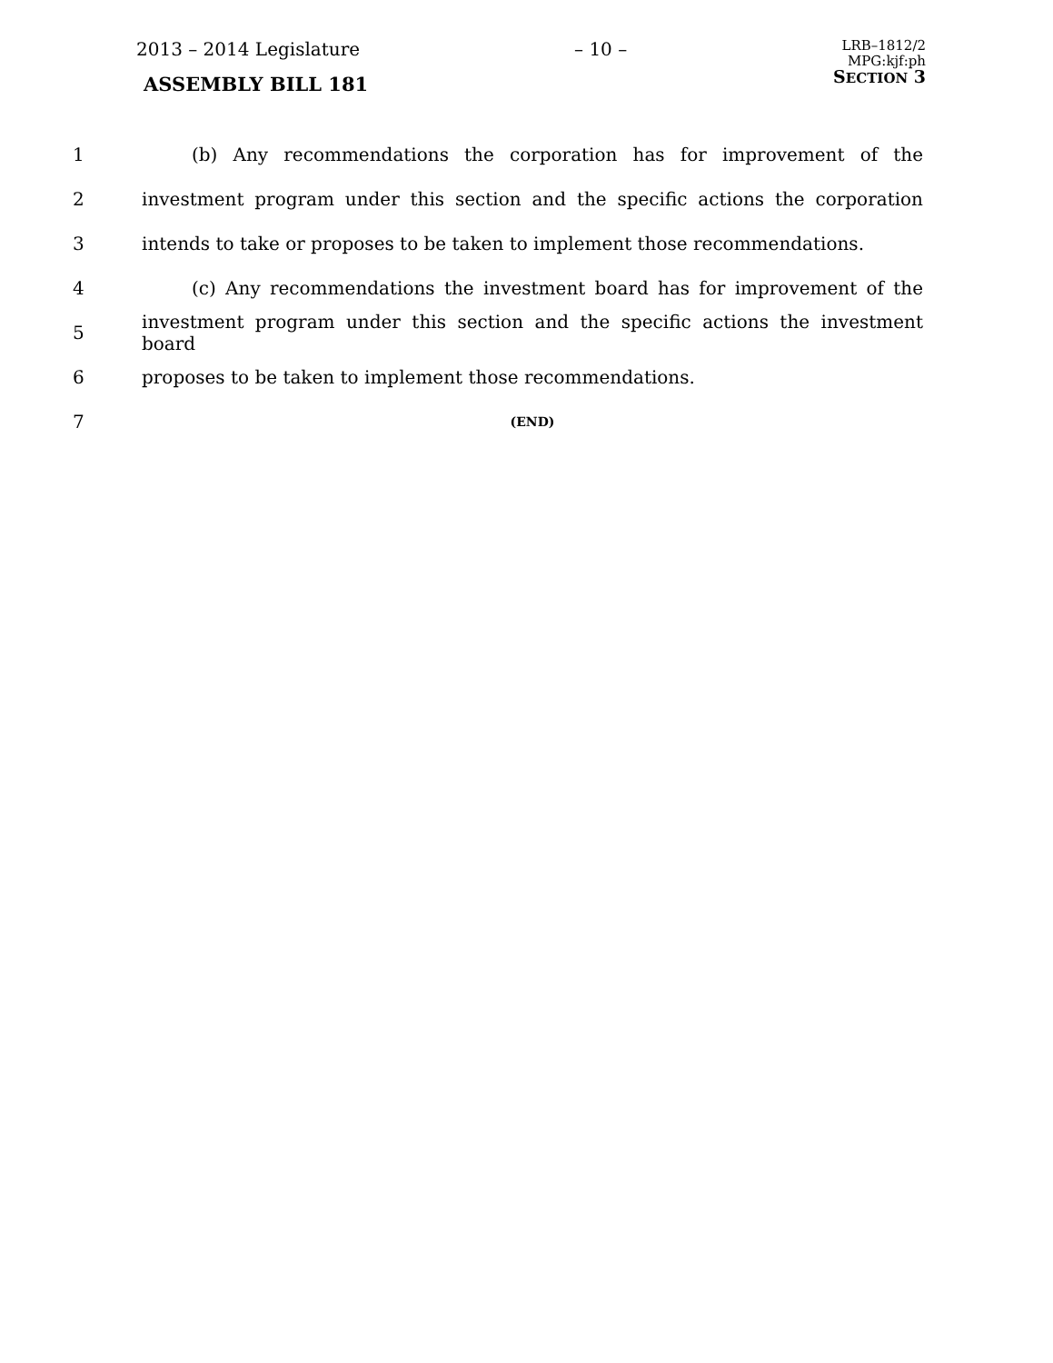2013 – 2014 Legislature
ASSEMBLY BILL 181
– 10 –
LRB–1812/2
MPG:kjf:ph
SECTION 3
1 (b) Any recommendations the corporation has for improvement of the
2 investment program under this section and the specific actions the corporation
3 intends to take or proposes to be taken to implement those recommendations.
4 (c) Any recommendations the investment board has for improvement of the
5 investment program under this section and the specific actions the investment board
6 proposes to be taken to implement those recommendations.
7 (END)